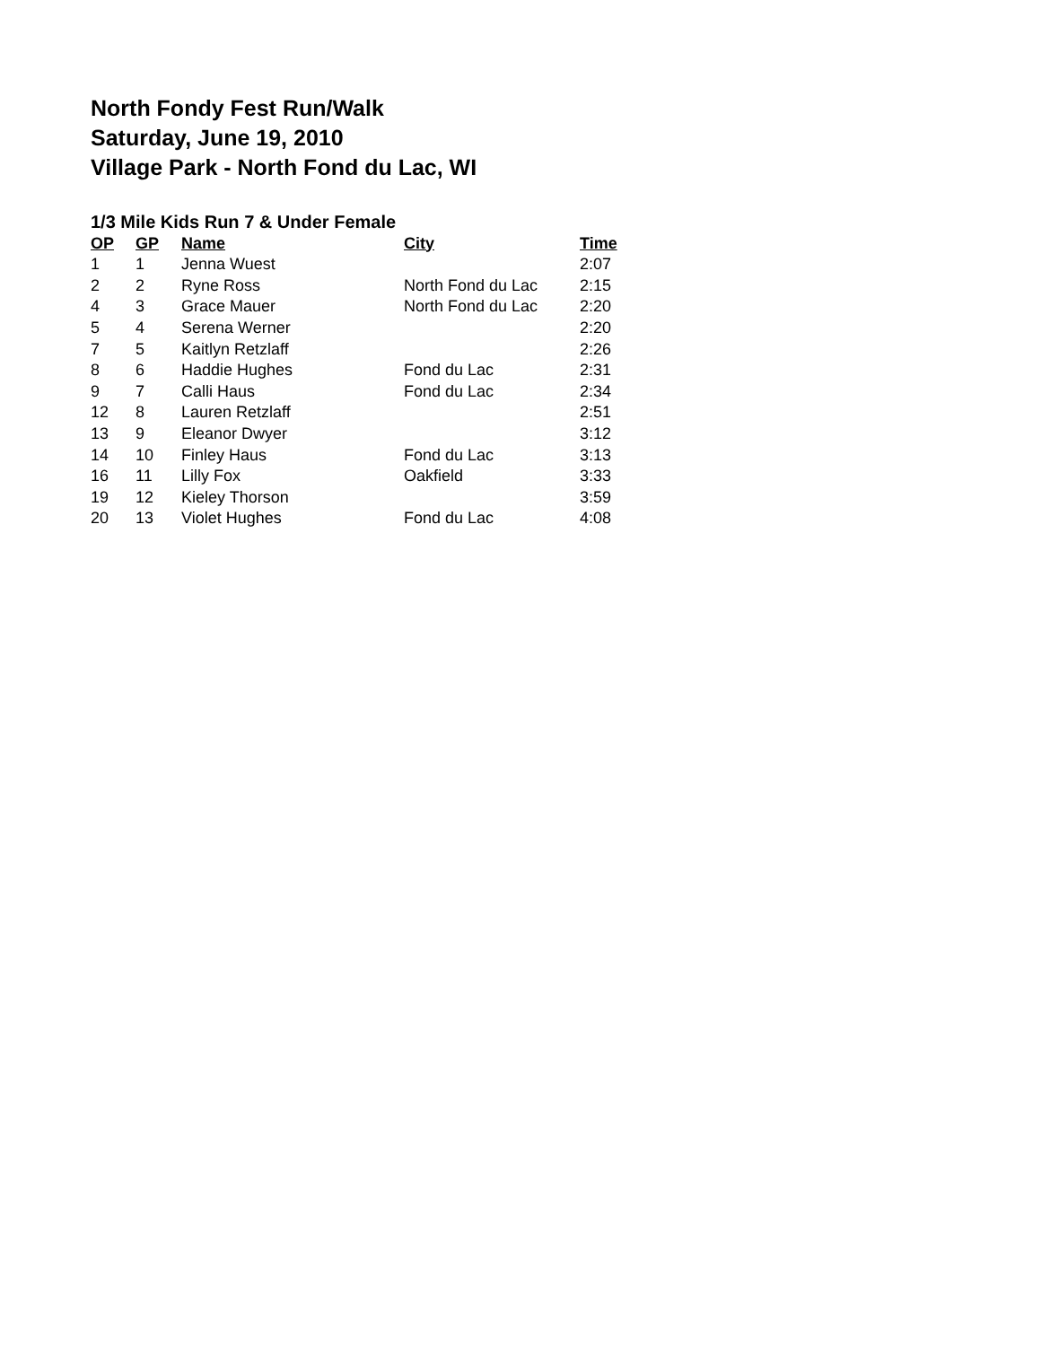North Fondy Fest Run/Walk
Saturday, June 19, 2010
Village Park - North Fond du Lac, WI
1/3 Mile Kids Run 7 & Under Female
| OP | GP | Name | City | Time |
| --- | --- | --- | --- | --- |
| 1 | 1 | Jenna Wuest | | 2:07 |
| 2 | 2 | Ryne Ross | North Fond du Lac | 2:15 |
| 4 | 3 | Grace Mauer | North Fond du Lac | 2:20 |
| 5 | 4 | Serena Werner | | 2:20 |
| 7 | 5 | Kaitlyn Retzlaff | | 2:26 |
| 8 | 6 | Haddie Hughes | Fond du Lac | 2:31 |
| 9 | 7 | Calli Haus | Fond du Lac | 2:34 |
| 12 | 8 | Lauren Retzlaff | | 2:51 |
| 13 | 9 | Eleanor Dwyer | | 3:12 |
| 14 | 10 | Finley Haus | Fond du Lac | 3:13 |
| 16 | 11 | Lilly Fox | Oakfield | 3:33 |
| 19 | 12 | Kieley Thorson | | 3:59 |
| 20 | 13 | Violet Hughes | Fond du Lac | 4:08 |